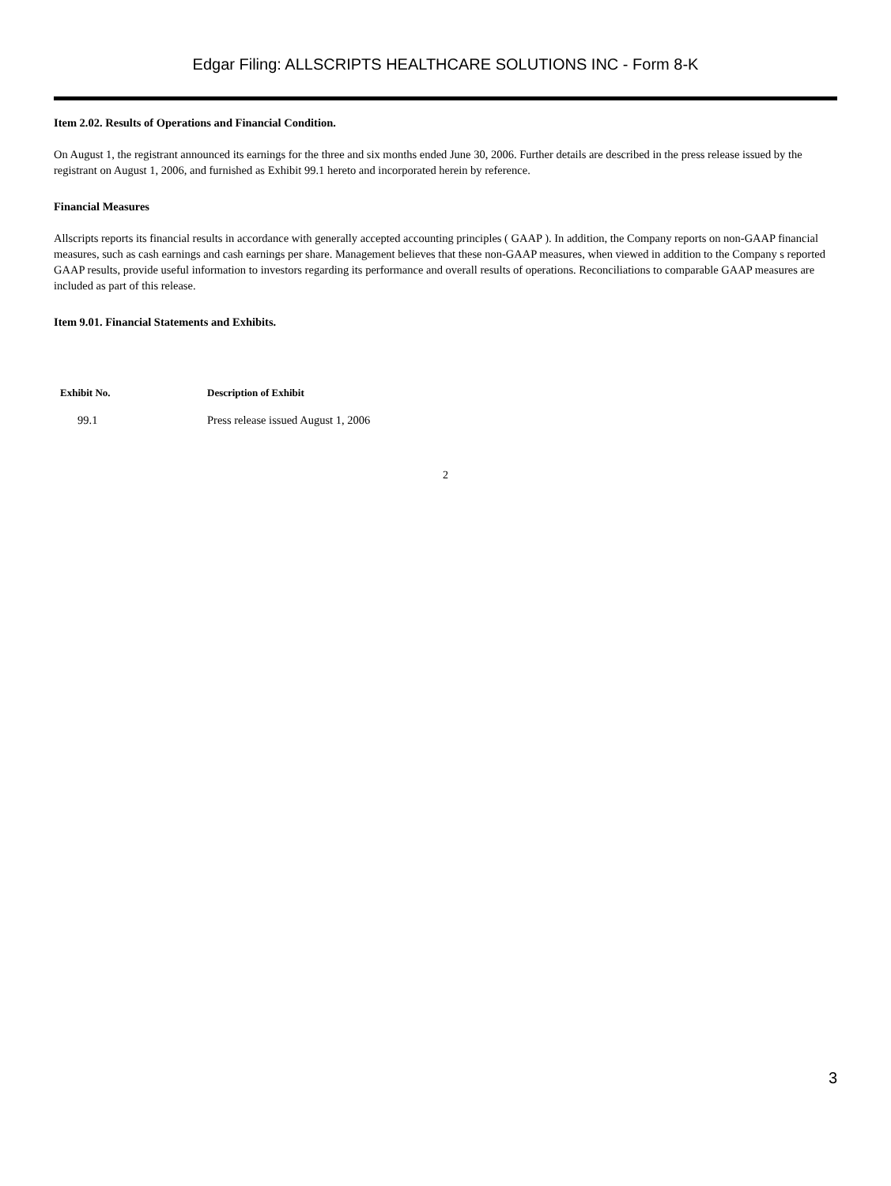Edgar Filing: ALLSCRIPTS HEALTHCARE SOLUTIONS INC - Form 8-K
Item 2.02. Results of Operations and Financial Condition.
On August 1, the registrant announced its earnings for the three and six months ended June 30, 2006. Further details are described in the press release issued by the registrant on August 1, 2006, and furnished as Exhibit 99.1 hereto and incorporated herein by reference.
Financial Measures
Allscripts reports its financial results in accordance with generally accepted accounting principles ( GAAP ). In addition, the Company reports on non-GAAP financial measures, such as cash earnings and cash earnings per share. Management believes that these non-GAAP measures, when viewed in addition to the Company s reported GAAP results, provide useful information to investors regarding its performance and overall results of operations. Reconciliations to comparable GAAP measures are included as part of this release.
Item 9.01. Financial Statements and Exhibits.
| Exhibit No. | Description of Exhibit |
| --- | --- |
| 99.1 | Press release issued August 1, 2006 |
2
3